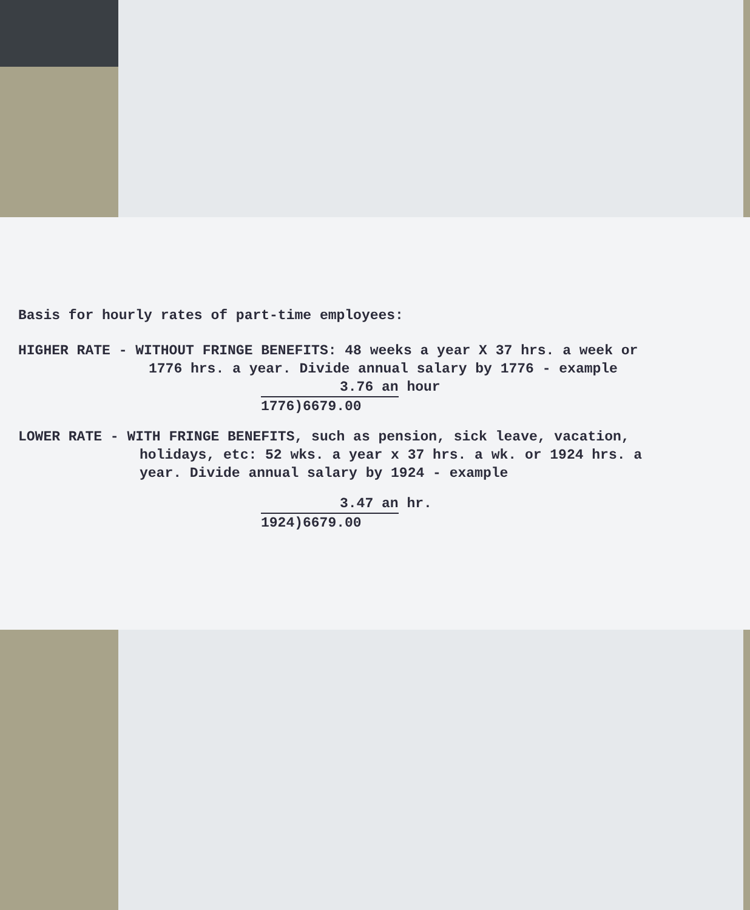Basis for hourly rates of part-time employees:
HIGHER RATE - WITHOUT FRINGE BENEFITS: 48 weeks a year X 37 hrs. a week or
1776 hrs. a year. Divide annual salary by 1776 - example
3.76 an hour
1776)6679.00
LOWER RATE - WITH FRINGE BENEFITS, such as pension, sick leave, vacation,
holidays, etc: 52 wks. a year x 37 hrs. a wk. or 1924 hrs. a
year. Divide annual salary by 1924 - example
3.47 an hr.
1924)6679.00